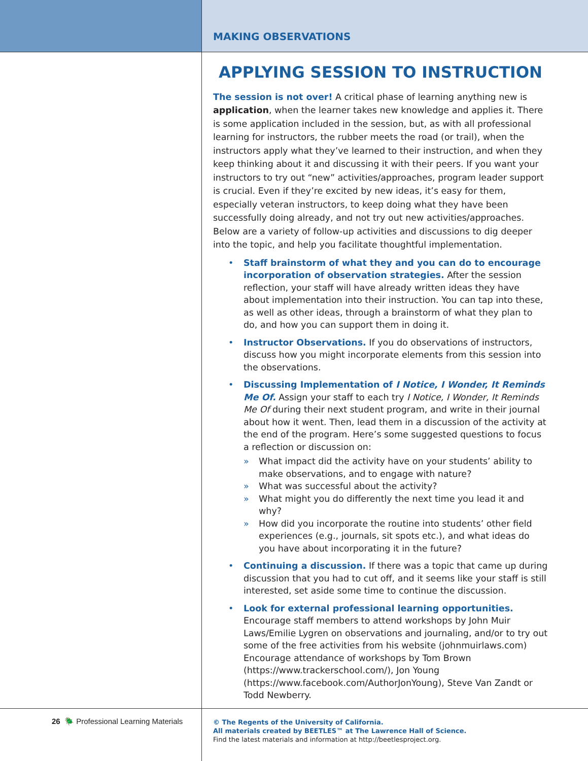MAKING OBSERVATIONS
APPLYING SESSION TO INSTRUCTION
The session is not over! A critical phase of learning anything new is application, when the learner takes new knowledge and applies it. There is some application included in the session, but, as with all professional learning for instructors, the rubber meets the road (or trail), when the instructors apply what they’ve learned to their instruction, and when they keep thinking about it and discussing it with their peers. If you want your instructors to try out “new” activities/approaches, program leader support is crucial. Even if they’re excited by new ideas, it’s easy for them, especially veteran instructors, to keep doing what they have been successfully doing already, and not try out new activities/approaches. Below are a variety of follow-up activities and discussions to dig deeper into the topic, and help you facilitate thoughtful implementation.
• Staff brainstorm of what they and you can do to encourage incorporation of observation strategies. After the session reflection, your staff will have already written ideas they have about implementation into their instruction. You can tap into these, as well as other ideas, through a brainstorm of what they plan to do, and how you can support them in doing it.
• Instructor Observations. If you do observations of instructors, discuss how you might incorporate elements from this session into the observations.
• Discussing Implementation of I Notice, I Wonder, It Reminds Me Of. Assign your staff to each try I Notice, I Wonder, It Reminds Me Of during their next student program, and write in their journal about how it went. Then, lead them in a discussion of the activity at the end of the program. Here’s some suggested questions to focus a reflection or discussion on:
» What impact did the activity have on your students’ ability to make observations, and to engage with nature?
» What was successful about the activity?
» What might you do differently the next time you lead it and why?
» How did you incorporate the routine into students’ other field experiences (e.g., journals, sit spots etc.), and what ideas do you have about incorporating it in the future?
• Continuing a discussion. If there was a topic that came up during discussion that you had to cut off, and it seems like your staff is still interested, set aside some time to continue the discussion.
• Look for external professional learning opportunities. Encourage staff members to attend workshops by John Muir Laws/Emilie Lygren on observations and journaling, and/or to try out some of the free activities from his website (johnmuirlaws.com) Encourage attendance of workshops by Tom Brown (https://www.trackerschool.com/), Jon Young (https://www.facebook.com/AuthorJonYoung), Steve Van Zandt or Todd Newberry.
26 🪲 Professional Learning Materials
© The Regents of the University of California.
All materials created by BEETLES™ at The Lawrence Hall of Science.
Find the latest materials and information at http://beetlesproject.org.